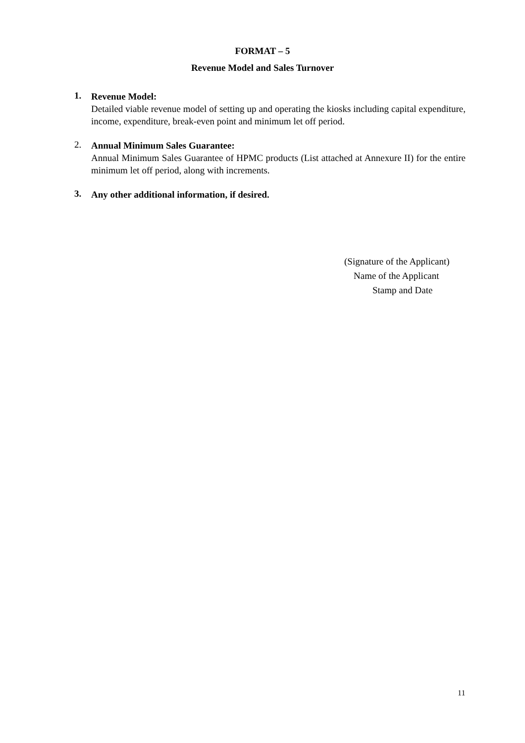FORMAT – 5
Revenue Model and Sales Turnover
1.
Revenue Model:
Detailed viable revenue model of setting up and operating the kiosks including capital expenditure, income, expenditure, break-even point and minimum let off period.
2.
Annual Minimum Sales Guarantee:
Annual Minimum Sales Guarantee of HPMC products (List attached at Annexure II) for the entire minimum let off period, along with increments.
3.
Any other additional information, if desired.
(Signature of the Applicant)
Name of the Applicant
Stamp and Date
11